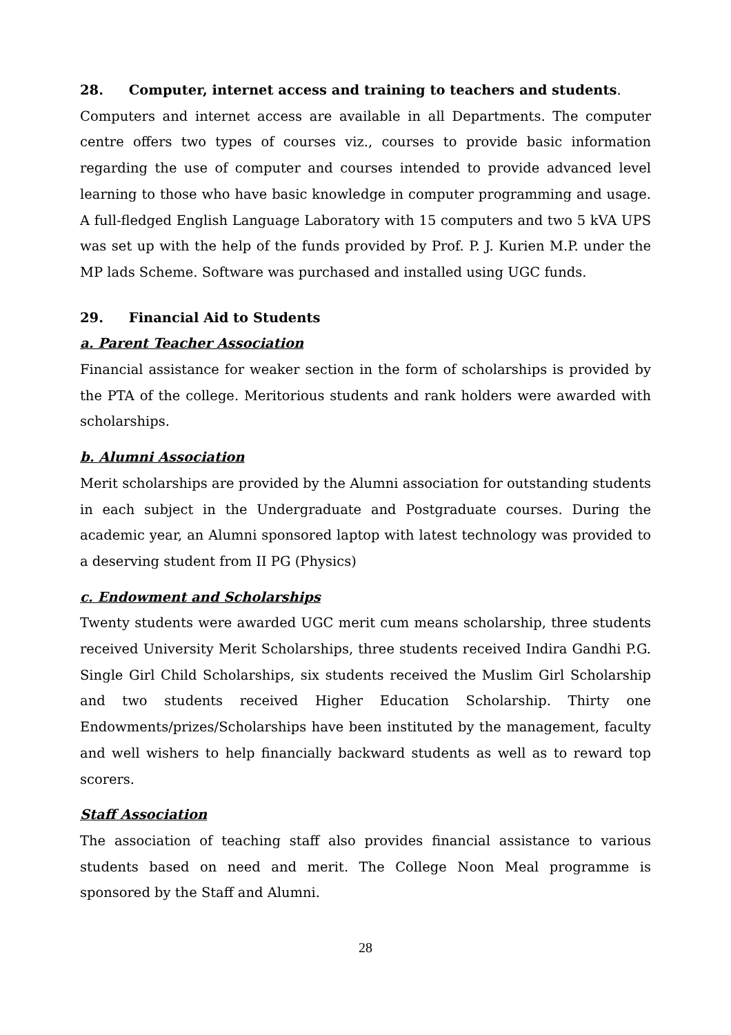28. Computer, internet access and training to teachers and students.
Computers and internet access are available in all Departments. The computer centre offers two types of courses viz., courses to provide basic information regarding the use of computer and courses intended to provide advanced level learning to those who have basic knowledge in computer programming and usage. A full-fledged English Language Laboratory with 15 computers and two 5 kVA UPS was set up with the help of the funds provided by Prof. P. J. Kurien M.P. under the MP lads Scheme. Software was purchased and installed using UGC funds.
29. Financial Aid to Students
a. Parent Teacher Association
Financial assistance for weaker section in the form of scholarships is provided by the PTA of the college. Meritorious students and rank holders were awarded with scholarships.
b. Alumni Association
Merit scholarships are provided by the Alumni association for outstanding students in each subject in the Undergraduate and Postgraduate courses. During the academic year, an Alumni sponsored laptop with latest technology was provided to a deserving student from II PG (Physics)
c. Endowment and Scholarships
Twenty students were awarded UGC merit cum means scholarship, three students received University Merit Scholarships, three students received Indira Gandhi P.G. Single Girl Child Scholarships, six students received the Muslim Girl Scholarship and two students received Higher Education Scholarship. Thirty one Endowments/prizes/Scholarships have been instituted by the management, faculty and well wishers to help financially backward students as well as to reward top scorers.
Staff Association
The association of teaching staff also provides financial assistance to various students based on need and merit. The College Noon Meal programme is sponsored by the Staff and Alumni.
28